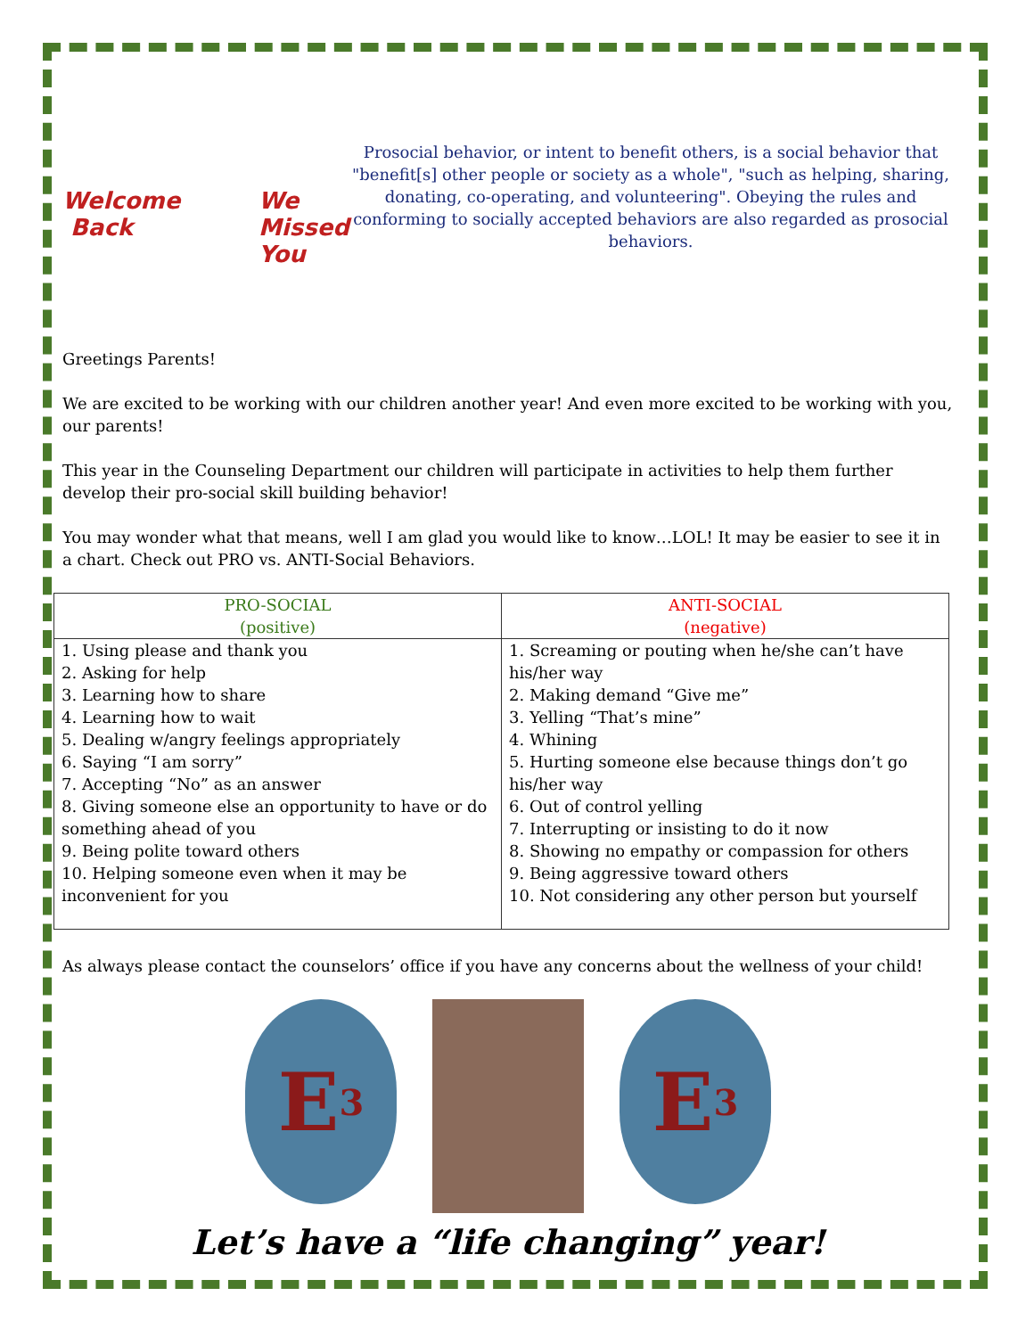Welcome
Back
We
Missed
You
Prosocial behavior, or intent to benefit others, is a social behavior that "benefit[s] other people or society as a whole", "such as helping, sharing, donating, co-operating, and volunteering". Obeying the rules and conforming to socially accepted behaviors are also regarded as prosocial behaviors.
Greetings Parents!
We are excited to be working with our children another year! And even more excited to be working with you, our parents!
This year in the Counseling Department our children will participate in activities to help them further develop their pro-social skill building behavior!
You may wonder what that means, well I am glad you would like to know…LOL! It may be easier to see it in a chart. Check out PRO vs. ANTI-Social Behaviors.
| PRO-SOCIAL (positive) | ANTI-SOCIAL (negative) |
| --- | --- |
| 1. Using please and thank you 2. Asking for help 3. Learning how to share 4. Learning how to wait 5. Dealing w/angry feelings appropriately 6. Saying “I am sorry” 7. Accepting “No” as an answer 8. Giving someone else an opportunity to have or do something ahead of you 9. Being polite toward others 10. Helping someone even when it may be inconvenient for you | 1. Screaming or pouting when he/she can’t have his/her way 2. Making demand “Give me” 3. Yelling “That’s mine” 4. Whining 5. Hurting someone else because things don’t go his/her way 6. Out of control yelling 7. Interrupting or insisting to do it now 8. Showing no empathy or compassion for others 9. Being aggressive toward others 10. Not considering any other person but yourself |
As always please contact the counselors’ office if you have any concerns about the wellness of your child!
E<sup>3</sup>
E<sup>3</sup>
Let’s have a “life changing” year!